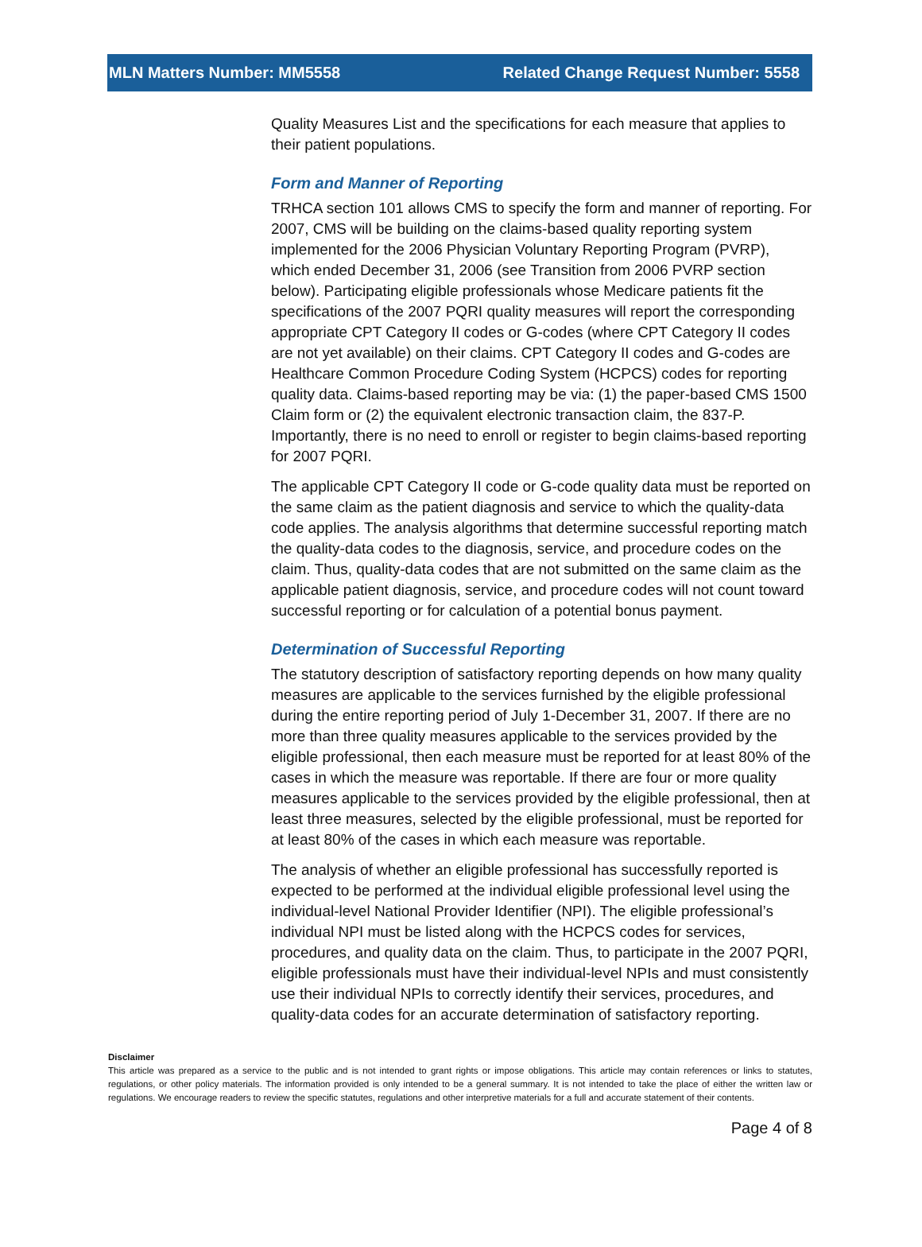MLN Matters Number: MM5558 Related Change Request Number: 5558
Quality Measures List and the specifications for each measure that applies to their patient populations.
Form and Manner of Reporting
TRHCA section 101 allows CMS to specify the form and manner of reporting. For 2007, CMS will be building on the claims-based quality reporting system implemented for the 2006 Physician Voluntary Reporting Program (PVRP), which ended December 31, 2006 (see Transition from 2006 PVRP section below). Participating eligible professionals whose Medicare patients fit the specifications of the 2007 PQRI quality measures will report the corresponding appropriate CPT Category II codes or G-codes (where CPT Category II codes are not yet available) on their claims. CPT Category II codes and G-codes are Healthcare Common Procedure Coding System (HCPCS) codes for reporting quality data. Claims-based reporting may be via: (1) the paper-based CMS 1500 Claim form or (2) the equivalent electronic transaction claim, the 837-P. Importantly, there is no need to enroll or register to begin claims-based reporting for 2007 PQRI.
The applicable CPT Category II code or G-code quality data must be reported on the same claim as the patient diagnosis and service to which the quality-data code applies. The analysis algorithms that determine successful reporting match the quality-data codes to the diagnosis, service, and procedure codes on the claim. Thus, quality-data codes that are not submitted on the same claim as the applicable patient diagnosis, service, and procedure codes will not count toward successful reporting or for calculation of a potential bonus payment.
Determination of Successful Reporting
The statutory description of satisfactory reporting depends on how many quality measures are applicable to the services furnished by the eligible professional during the entire reporting period of July 1-December 31, 2007. If there are no more than three quality measures applicable to the services provided by the eligible professional, then each measure must be reported for at least 80% of the cases in which the measure was reportable. If there are four or more quality measures applicable to the services provided by the eligible professional, then at least three measures, selected by the eligible professional, must be reported for at least 80% of the cases in which each measure was reportable.
The analysis of whether an eligible professional has successfully reported is expected to be performed at the individual eligible professional level using the individual-level National Provider Identifier (NPI). The eligible professional’s individual NPI must be listed along with the HCPCS codes for services, procedures, and quality data on the claim. Thus, to participate in the 2007 PQRI, eligible professionals must have their individual-level NPIs and must consistently use their individual NPIs to correctly identify their services, procedures, and quality-data codes for an accurate determination of satisfactory reporting.
Disclaimer
This article was prepared as a service to the public and is not intended to grant rights or impose obligations. This article may contain references or links to statutes, regulations, or other policy materials. The information provided is only intended to be a general summary. It is not intended to take the place of either the written law or regulations. We encourage readers to review the specific statutes, regulations and other interpretive materials for a full and accurate statement of their contents.
Page 4 of 8